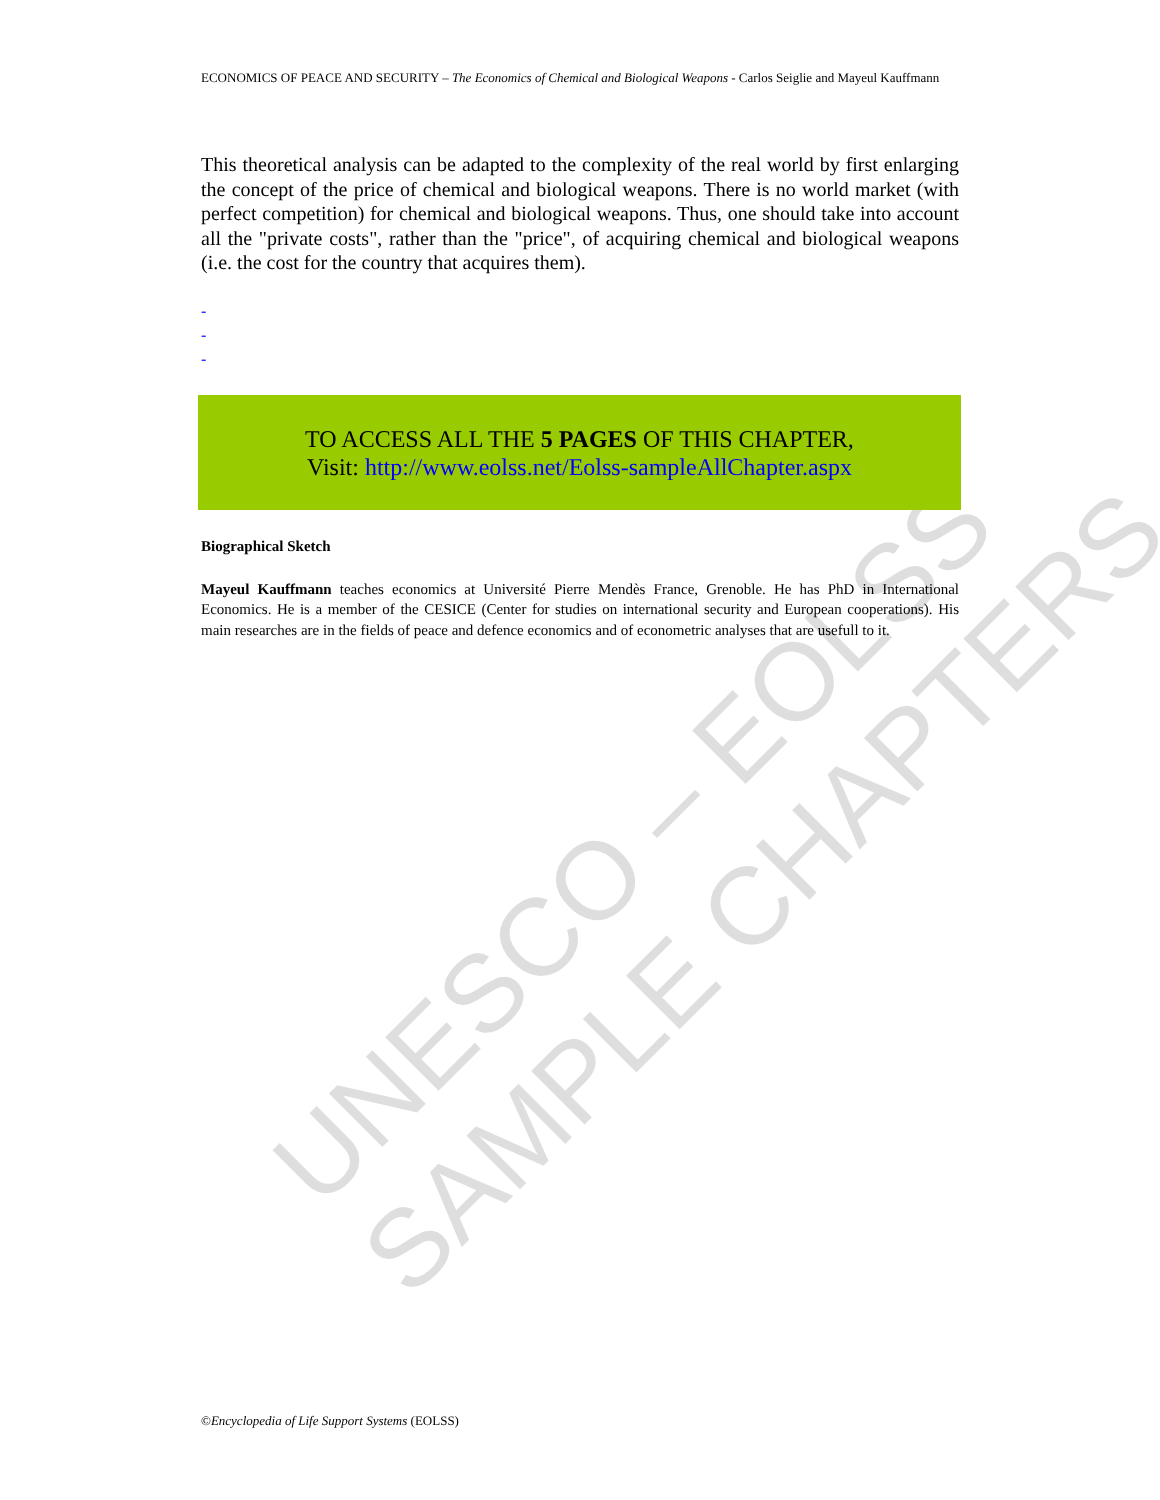UNESCO – EOLSS
SAMPLE CHAPTERS
ECONOMICS OF PEACE AND SECURITY – The Economics of Chemical and Biological Weapons - Carlos Seiglie and Mayeul Kauffmann
This theoretical analysis can be adapted to the complexity of the real world by first enlarging the concept of the price of chemical and biological weapons. There is no world market (with perfect competition) for chemical and biological weapons. Thus, one should take into account all the "private costs", rather than the "price", of acquiring chemical and biological weapons (i.e. the cost for the country that acquires them).
-
-
-
TO ACCESS ALL THE 5 PAGES OF THIS CHAPTER,
Visit: http://www.eolss.net/Eolss-sampleAllChapter.aspx
Biographical Sketch
Mayeul Kauffmann teaches economics at Université Pierre Mendès France, Grenoble. He has PhD in International Economics. He is a member of the CESICE (Center for studies on international security and European cooperations). His main researches are in the fields of peace and defence economics and of econometric analyses that are usefull to it.
©Encyclopedia of Life Support Systems (EOLSS)